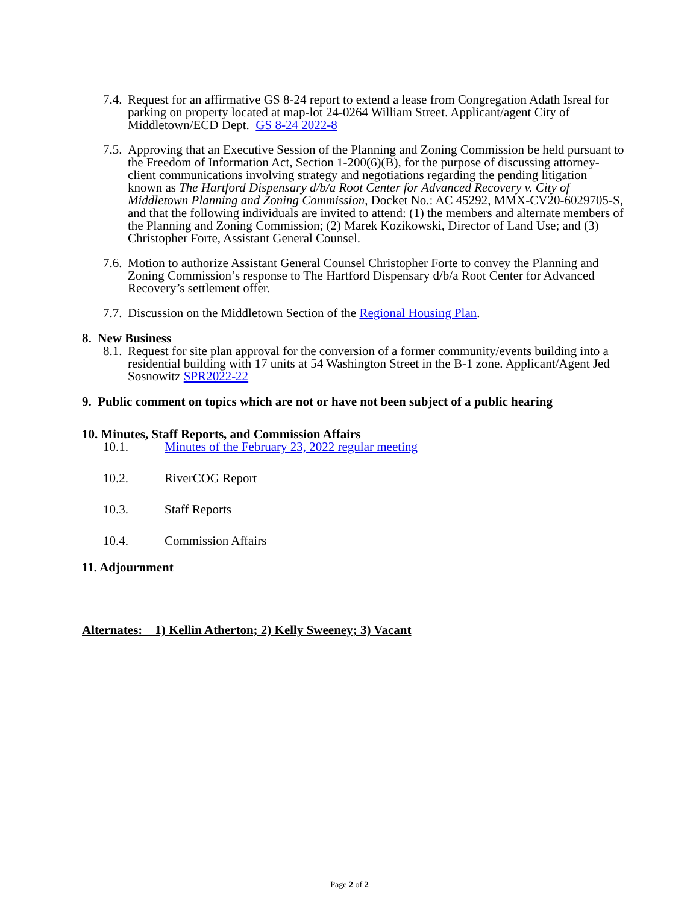7.4. Request for an affirmative GS 8-24 report to extend a lease from Congregation Adath Isreal for parking on property located at map-lot 24-0264 William Street. Applicant/agent City of Middletown/ECD Dept. GS 8-24 2022-8
7.5. Approving that an Executive Session of the Planning and Zoning Commission be held pursuant to the Freedom of Information Act, Section 1-200(6)(B), for the purpose of discussing attorney-client communications involving strategy and negotiations regarding the pending litigation known as The Hartford Dispensary d/b/a Root Center for Advanced Recovery v. City of Middletown Planning and Zoning Commission, Docket No.: AC 45292, MMX-CV20-6029705-S, and that the following individuals are invited to attend: (1) the members and alternate members of the Planning and Zoning Commission; (2) Marek Kozikowski, Director of Land Use; and (3) Christopher Forte, Assistant General Counsel.
7.6. Motion to authorize Assistant General Counsel Christopher Forte to convey the Planning and Zoning Commission’s response to The Hartford Dispensary d/b/a Root Center for Advanced Recovery’s settlement offer.
7.7. Discussion on the Middletown Section of the Regional Housing Plan.
8. New Business
8.1. Request for site plan approval for the conversion of a former community/events building into a residential building with 17 units at 54 Washington Street in the B-1 zone. Applicant/Agent Jed Sosnowitz SPR2022-22
9. Public comment on topics which are not or have not been subject of a public hearing
10. Minutes, Staff Reports, and Commission Affairs
10.1. Minutes of the February 23, 2022 regular meeting
10.2. RiverCOG Report
10.3. Staff Reports
10.4. Commission Affairs
11. Adjournment
Alternates: 1) Kellin Atherton; 2) Kelly Sweeney; 3) Vacant
Page 2 of 2